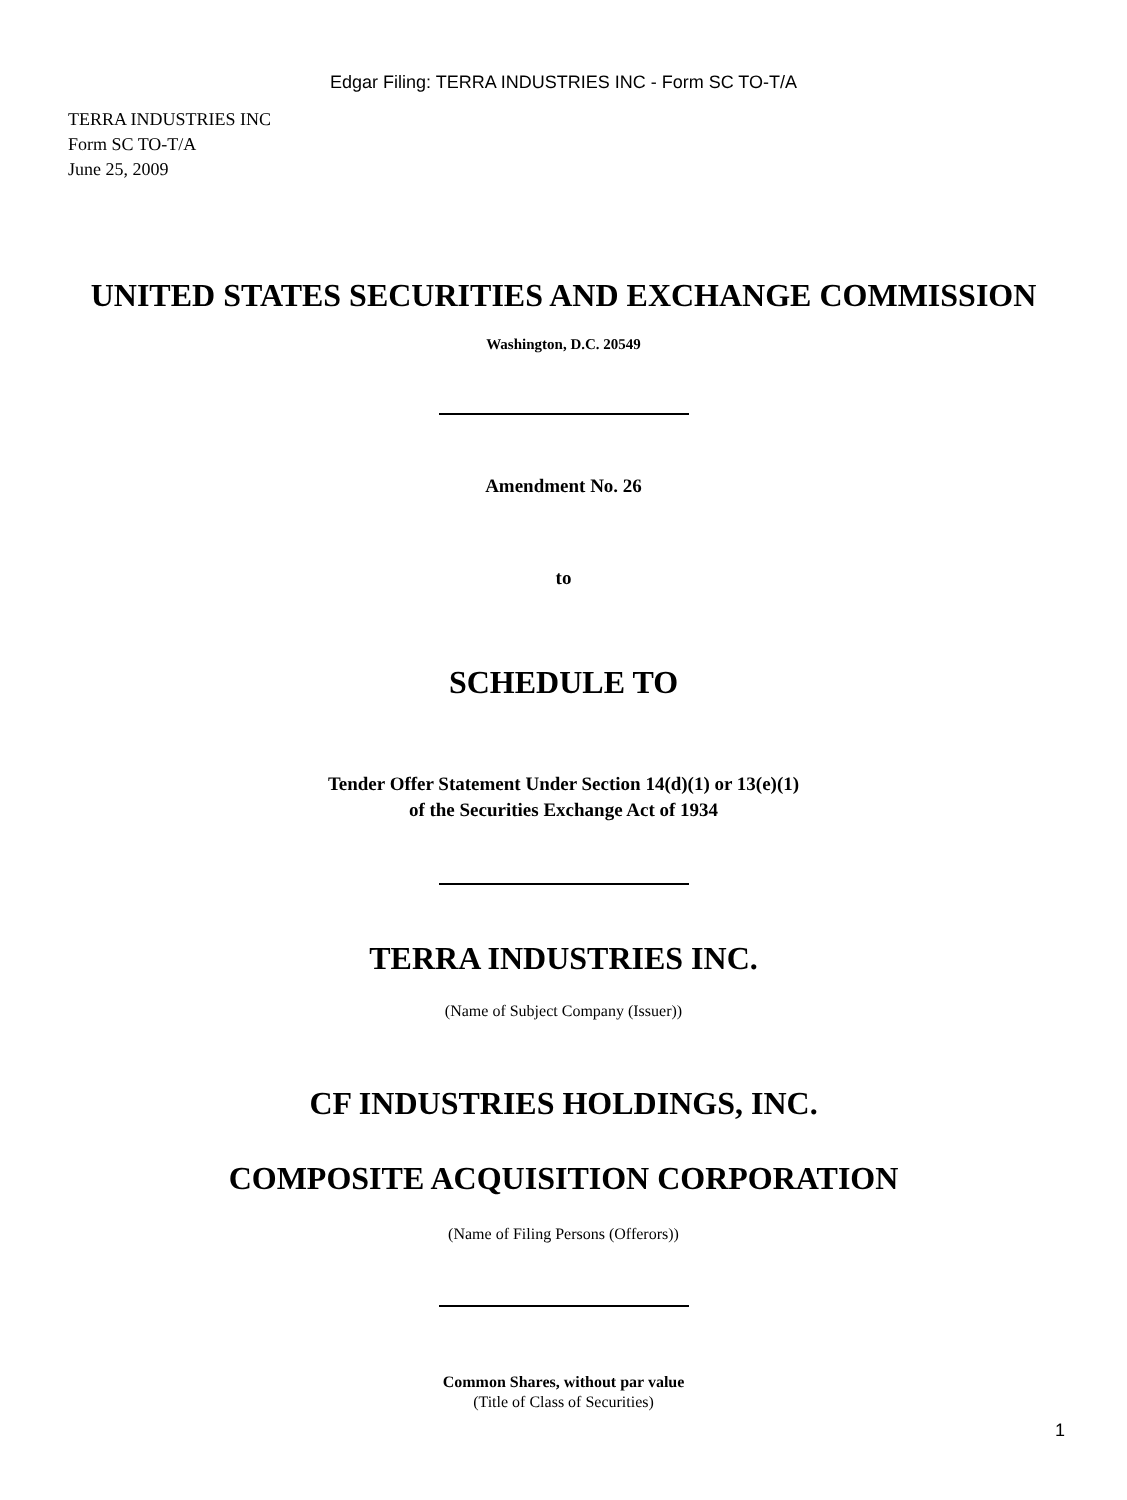Edgar Filing: TERRA INDUSTRIES INC - Form SC TO-T/A
TERRA INDUSTRIES INC
Form SC TO-T/A
June 25, 2009
UNITED STATES SECURITIES AND EXCHANGE COMMISSION
Washington, D.C. 20549
Amendment No. 26
to
SCHEDULE TO
Tender Offer Statement Under Section 14(d)(1) or 13(e)(1)
of the Securities Exchange Act of 1934
TERRA INDUSTRIES INC.
(Name of Subject Company (Issuer))
CF INDUSTRIES HOLDINGS, INC.
COMPOSITE ACQUISITION CORPORATION
(Name of Filing Persons (Offerors))
Common Shares, without par value
(Title of Class of Securities)
1